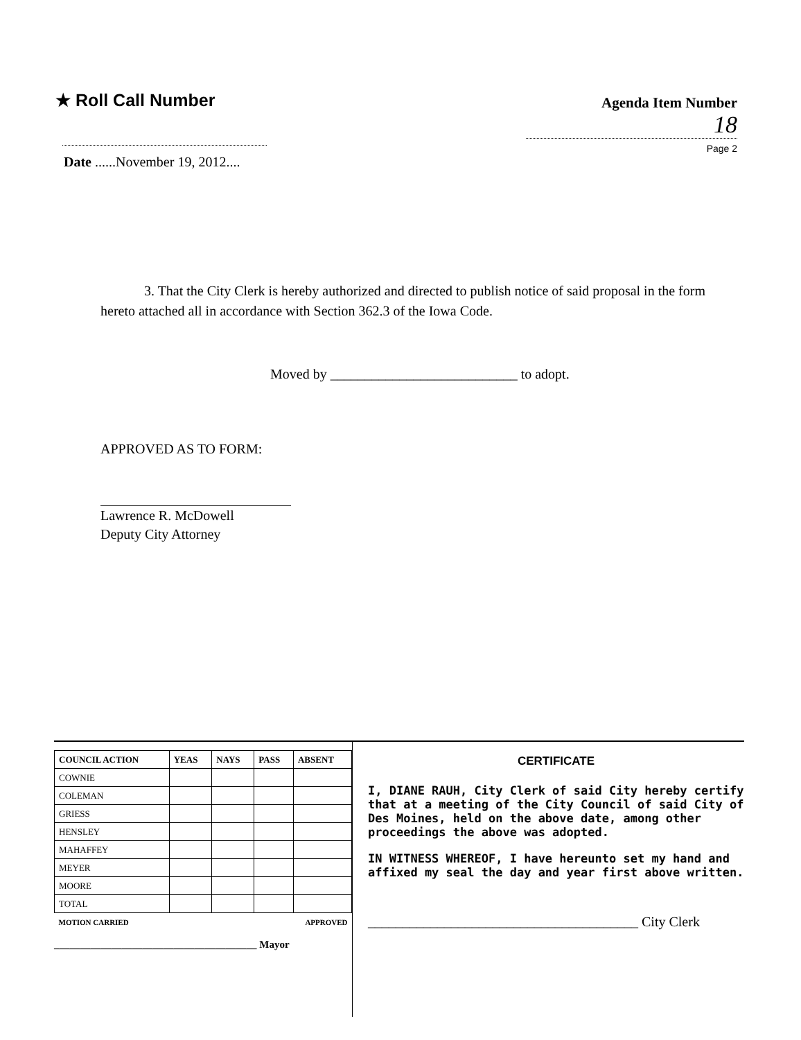★ Roll Call Number
Agenda Item Number
18
Page 2
Date ......November 19, 2012....
3. That the City Clerk is hereby authorized and directed to publish notice of said proposal in the form hereto attached all in accordance with Section 362.3 of the Iowa Code.
Moved by ___________________________ to adopt.
APPROVED AS TO FORM:
Lawrence R. McDowell
Deputy City Attorney
| COUNCIL ACTION | YEAS | NAYS | PASS | ABSENT |
| --- | --- | --- | --- | --- |
| COWNIE | | | | |
| COLEMAN | | | | |
| GRIESS | | | | |
| HENSLEY | | | | |
| MAHAFFEY | | | | |
| MEYER | | | | |
| MOORE | | | | |
| TOTAL | | | | |
| MOTION CARRIED | | | APPROVED | |
_______________________________________ Mayor
CERTIFICATE
I, DIANE RAUH, City Clerk of said City hereby certify that at a meeting of the City Council of said City of Des Moines, held on the above date, among other proceedings the above was adopted.
IN WITNESS WHEREOF, I have hereunto set my hand and affixed my seal the day and year first above written.
_______________________________________ City Clerk